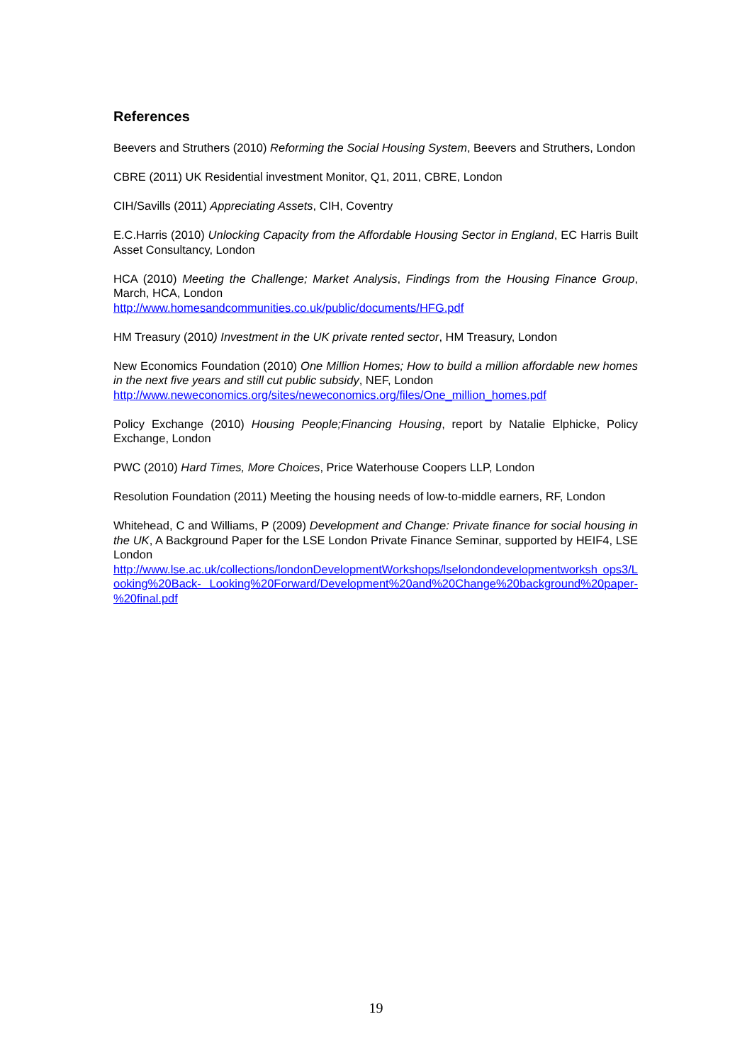References
Beevers and Struthers (2010) Reforming the Social Housing System, Beevers and Struthers, London
CBRE (2011) UK Residential investment Monitor, Q1, 2011, CBRE, London
CIH/Savills (2011) Appreciating Assets, CIH, Coventry
E.C.Harris (2010) Unlocking Capacity from the Affordable Housing Sector in England, EC Harris Built Asset Consultancy, London
HCA (2010) Meeting the Challenge; Market Analysis, Findings from the Housing Finance Group, March, HCA, London
http://www.homesandcommunities.co.uk/public/documents/HFG.pdf
HM Treasury (2010) Investment in the UK private rented sector, HM Treasury, London
New Economics Foundation (2010) One Million Homes; How to build a million affordable new homes in the next five years and still cut public subsidy, NEF, London
http://www.neweconomics.org/sites/neweconomics.org/files/One_million_homes.pdf
Policy Exchange (2010) Housing People;Financing Housing, report by Natalie Elphicke, Policy Exchange, London
PWC (2010) Hard Times, More Choices, Price Waterhouse Coopers LLP, London
Resolution Foundation (2011) Meeting the housing needs of low-to-middle earners, RF, London
Whitehead, C and Williams, P (2009) Development and Change: Private finance for social housing in the UK, A Background Paper for the LSE London Private Finance Seminar, supported by HEIF4, LSE London
http://www.lse.ac.uk/collections/londonDevelopmentWorkshops/lselondondevelopmentworksh ops3/Looking%20Back- Looking%20Forward/Development%20and%20Change%20background%20paper- %20final.pdf
19